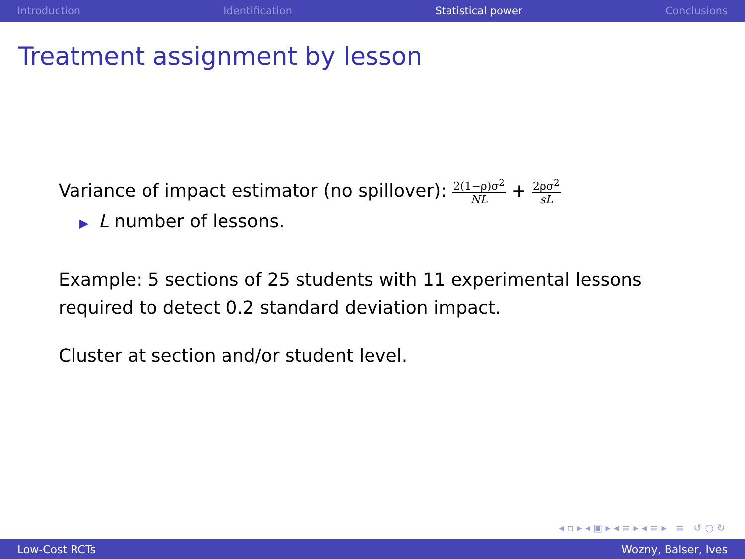Introduction Identification Statistical power Conclusions
Treatment assignment by lesson
Variance of impact estimator (no spillover): 2(1−ρ)σ<sup>2</sup> NL + 2ρσ<sup>2</sup> sL
▶ L number of lessons.
Example: 5 sections of 25 students with 11 experimental lessons
required to detect 0.2 standard deviation impact.
Cluster at section and/or student level.
◂ ▫ ▸ ◂ ▣ ▸ ◂ ≡ ▸ ◂ ≡ ▸ ≡ ↺ ○ ↻
Low-Cost RCTs Wozny, Balser, Ives